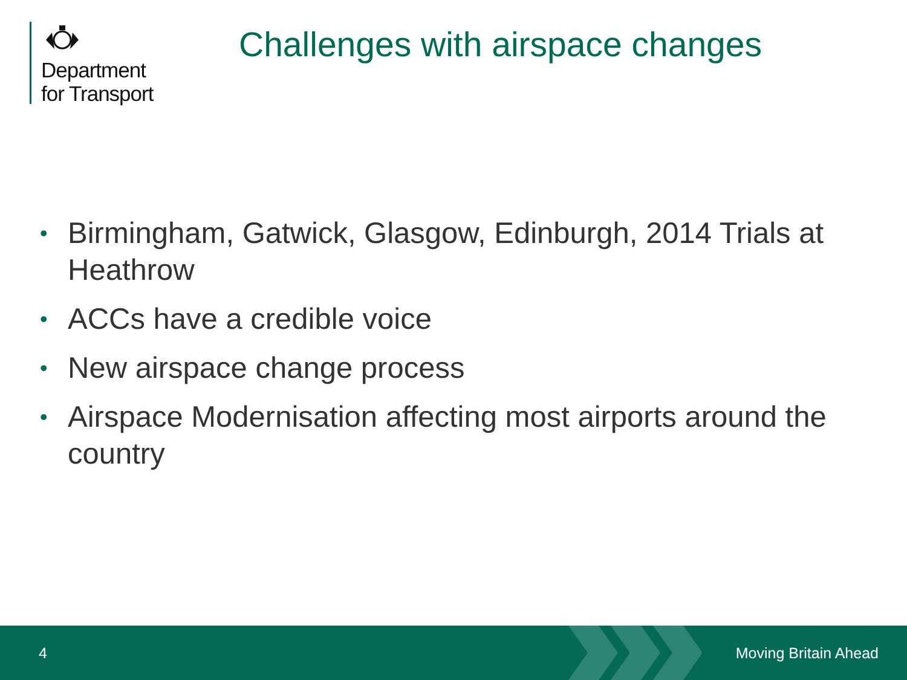Department
for Transport
Challenges with airspace changes
• Birmingham, Gatwick, Glasgow, Edinburgh, 2014 Trials at Heathrow
• ACCs have a credible voice
• New airspace change process
• Airspace Modernisation affecting most airports around the country
4 Moving Britain Ahead